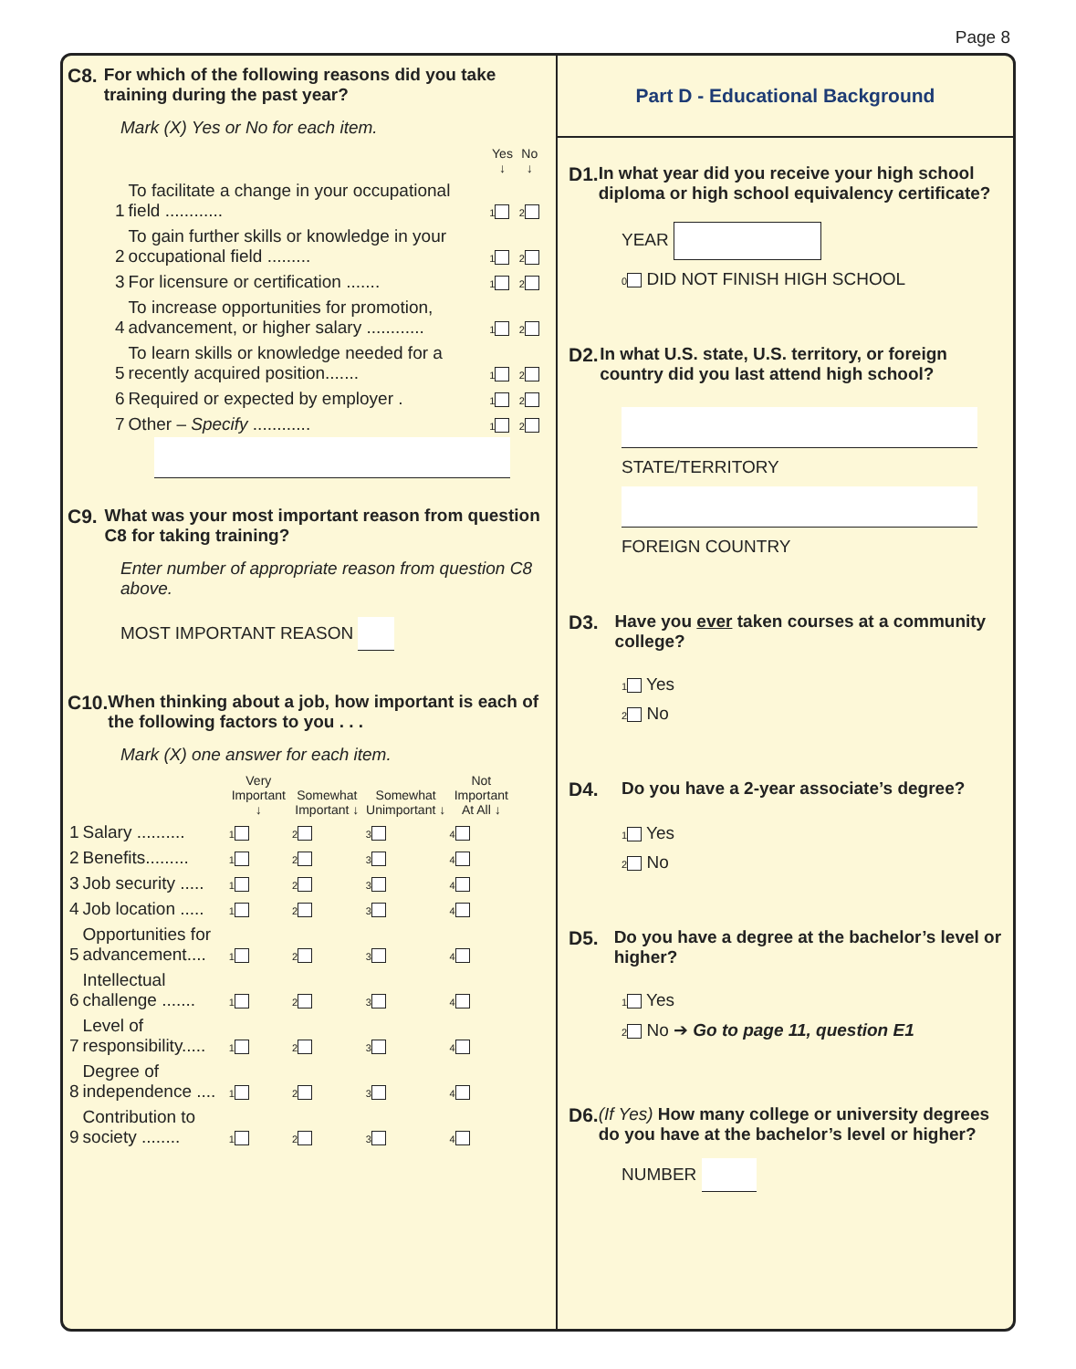Page 8
C8. For which of the following reasons did you take training during the past year?
Mark (X) Yes or No for each item.
| | | Yes ↓ | No ↓ |
| --- | --- | --- | --- |
| 1 | To facilitate a change in your occupational field ............ | 1 | 2 |
| 2 | To gain further skills or knowledge in your occupational field ......... | 1 | 2 |
| 3 | For licensure or certification ....... | 1 | 2 |
| 4 | To increase opportunities for promotion, advancement, or higher salary ............ | 1 | 2 |
| 5 | To learn skills or knowledge needed for a recently acquired position....... | 1 | 2 |
| 6 | Required or expected by employer . | 1 | 2 |
| 7 | Other – Specify ............ | 1 | 2 |
C9. What was your most important reason from question C8 for taking training?
Enter number of appropriate reason from question C8 above.
MOST IMPORTANT REASON
C10. When thinking about a job, how important is each of the following factors to you . . .
Mark (X) one answer for each item.
| | | Very Important ↓ | Somewhat Important ↓ | Somewhat Unimportant ↓ | Not Important At All ↓ |
| --- | --- | --- | --- | --- | --- |
| 1 | Salary .......... | 1 | 2 | 3 | 4 |
| 2 | Benefits......... | 1 | 2 | 3 | 4 |
| 3 | Job security ..... | 1 | 2 | 3 | 4 |
| 4 | Job location ..... | 1 | 2 | 3 | 4 |
| 5 | Opportunities for advancement.... | 1 | 2 | 3 | 4 |
| 6 | Intellectual challenge ....... | 1 | 2 | 3 | 4 |
| 7 | Level of responsibility..... | 1 | 2 | 3 | 4 |
| 8 | Degree of independence .... | 1 | 2 | 3 | 4 |
| 9 | Contribution to society ........ | 1 | 2 | 3 | 4 |
Part D - Educational Background
D1. In what year did you receive your high school diploma or high school equivalency certificate?
YEAR
0 DID NOT FINISH HIGH SCHOOL
D2. In what U.S. state, U.S. territory, or foreign country did you last attend high school?
STATE/TERRITORY
FOREIGN COUNTRY
D3. Have you ever taken courses at a community college?
1 Yes
2 No
D4. Do you have a 2-year associate’s degree?
1 Yes
2 No
D5. Do you have a degree at the bachelor’s level or higher?
1 Yes
2 No ➔ Go to page 11, question E1
D6. (If Yes) How many college or university degrees do you have at the bachelor’s level or higher?
NUMBER